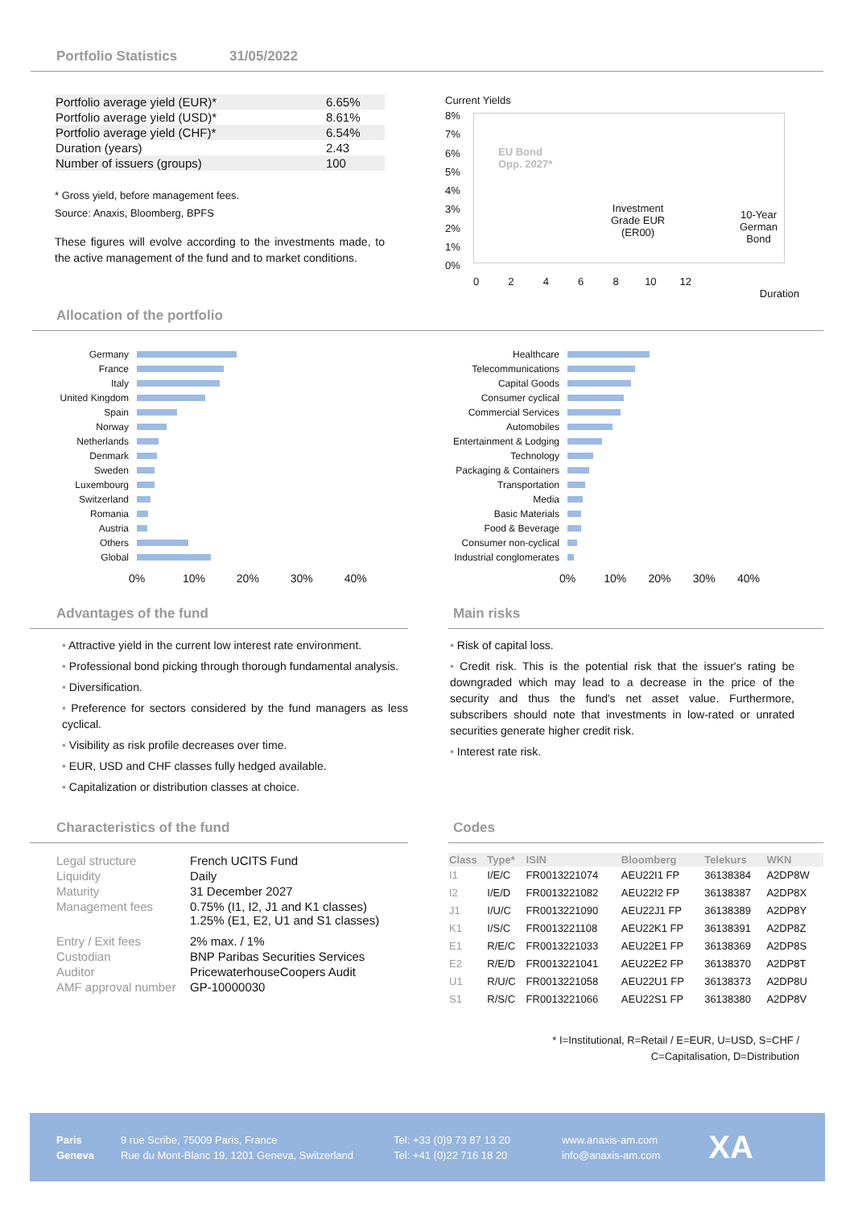Portfolio Statistics 31/05/2022
| Portfolio average yield (EUR)* | 6.65% |
| Portfolio average yield (USD)* | 8.61% |
| Portfolio average yield (CHF)* | 6.54% |
| Duration (years) | 2.43 |
| Number of issuers (groups) | 100 |
* Gross yield, before management fees.
Source: Anaxis, Bloomberg, BPFS
These figures will evolve according to the investments made, to the active management of the fund and to market conditions.
Current Yields
8%
7%
6%
5%
4%
3%
2%
1%
0%
EU Bond
Opp. 2027*
Investment
Grade EUR
(ER00)
10-Year
German
Bond
0 2 4 6 8 10 12
Duration
Allocation of the portfolio
| Germany | |
| France | |
| Italy | |
| United Kingdom | |
| Spain | |
| Norway | |
| Netherlands | |
| Denmark | |
| Sweden | |
| Luxembourg | |
| Switzerland | |
| Romania | |
| Austria | |
| Others | |
| Global | |
| | 0% 10% 20% 30% 40% |
| Healthcare | |
| Telecommunications | |
| Capital Goods | |
| Consumer cyclical | |
| Commercial Services | |
| Automobiles | |
| Entertainment & Lodging | |
| Technology | |
| Packaging & Containers | |
| Transportation | |
| Media | |
| Basic Materials | |
| Food & Beverage | |
| Consumer non-cyclical | |
| Industrial conglomerates | |
| | 0% 10% 20% 30% 40% |
Advantages of the fund
• Attractive yield in the current low interest rate environment.
• Professional bond picking through thorough fundamental analysis.
• Diversification.
• Preference for sectors considered by the fund managers as less cyclical.
• Visibility as risk profile decreases over time.
• EUR, USD and CHF classes fully hedged available.
• Capitalization or distribution classes at choice.
Main risks
• Risk of capital loss.
• Credit risk. This is the potential risk that the issuer's rating be downgraded which may lead to a decrease in the price of the security and thus the fund's net asset value. Furthermore, subscribers should note that investments in low-rated or unrated securities generate higher credit risk.
• Interest rate risk.
Characteristics of the fund
| Legal structure | French UCITS Fund |
| Liquidity | Daily |
| Maturity | 31 December 2027 |
| Management fees | 0.75% (I1, I2, J1 and K1 classes) 1.25% (E1, E2, U1 and S1 classes) |
| Entry / Exit fees | 2% max. / 1% |
| Custodian | BNP Paribas Securities Services |
| Auditor | PricewaterhouseCoopers Audit |
| AMF approval number | GP-10000030 |
Codes
| Class | Type* | ISIN | Bloomberg | Telekurs | WKN |
| --- | --- | --- | --- | --- | --- |
| I1 | I/E/C | FR0013221074 | AEU22I1 FP | 36138384 | A2DP8W |
| I2 | I/E/D | FR0013221082 | AEU22I2 FP | 36138387 | A2DP8X |
| J1 | I/U/C | FR0013221090 | AEU22J1 FP | 36138389 | A2DP8Y |
| K1 | I/S/C | FR0013221108 | AEU22K1 FP | 36138391 | A2DP8Z |
| E1 | R/E/C | FR0013221033 | AEU22E1 FP | 36138369 | A2DP8S |
| E2 | R/E/D | FR0013221041 | AEU22E2 FP | 36138370 | A2DP8T |
| U1 | R/U/C | FR0013221058 | AEU22U1 FP | 36138373 | A2DP8U |
| S1 | R/S/C | FR0013221066 | AEU22S1 FP | 36138380 | A2DP8V |
* I=Institutional, R=Retail / E=EUR, U=USD, S=CHF /
C=Capitalisation, D=Distribution
Paris
Geneva
9 rue Scribe, 75009 Paris, France
Rue du Mont-Blanc 19, 1201 Geneva, Switzerland
Tel: +33 (0)9 73 87 13 20
Tel: +41 (0)22 716 18 20
www.anaxis-am.com
info@anaxis-am.com
XA